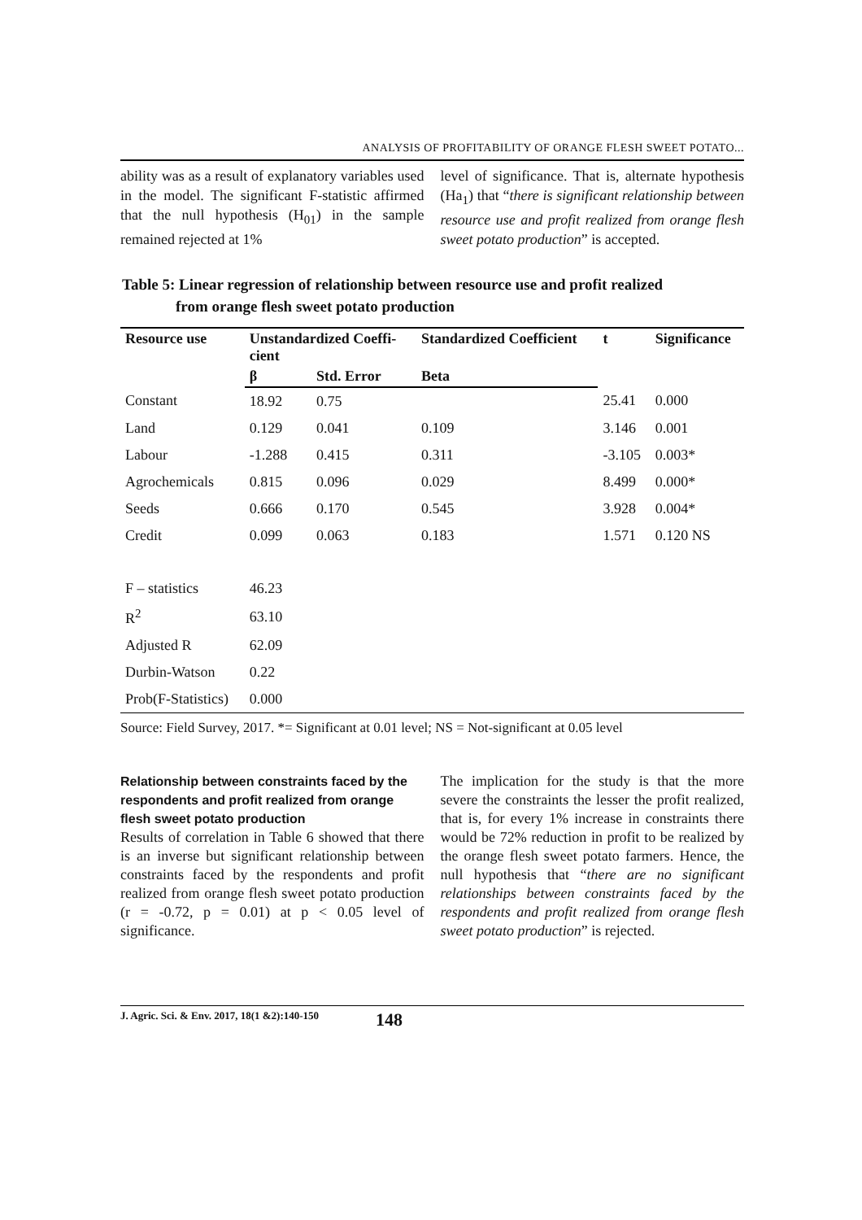ANALYSIS OF PROFITABILITY OF ORANGE FLESH SWEET POTATO...
ability was as a result of explanatory variables used in the model. The significant F-statistic affirmed that the null hypothesis (H<sub>01</sub>) in the sample remained rejected at 1%
level of significance. That is, alternate hypothesis (Ha<sub>1</sub>) that “there is significant relationship between resource use and profit realized from orange flesh sweet potato production” is accepted.
Table 5: Linear regression of relationship between resource use and profit realized
from orange flesh sweet potato production
| Resource use | Unstandardized Coeffi- cient | | Standardized Coefficient | t | Significance |
| --- | --- | --- | --- | --- | --- |
| | β | Std. Error | Beta | | |
| Constant | 18.92 | 0.75 | | 25.41 | 0.000 |
| Land | 0.129 | 0.041 | 0.109 | 3.146 | 0.001 |
| Labour | -1.288 | 0.415 | 0.311 | -3.105 | 0.003* |
| Agrochemicals | 0.815 | 0.096 | 0.029 | 8.499 | 0.000* |
| Seeds | 0.666 | 0.170 | 0.545 | 3.928 | 0.004* |
| Credit | 0.099 | 0.063 | 0.183 | 1.571 | 0.120 NS |
| F – statistics | 46.23 | | | | |
| R<sup>2</sup> | 63.10 | | | | |
| Adjusted R | 62.09 | | | | |
| Durbin-Watson | 0.22 | | | | |
| Prob(F-Statistics) | 0.000 | | | | |
Source: Field Survey, 2017. *= Significant at 0.01 level; NS = Not-significant at 0.05 level
Relationship between constraints faced by the respondents and profit realized from orange flesh sweet potato production
Results of correlation in Table 6 showed that there is an inverse but significant relationship between constraints faced by the respondents and profit realized from orange flesh sweet potato production (r = -0.72, p = 0.01) at p < 0.05 level of significance.
The implication for the study is that the more severe the constraints the lesser the profit realized, that is, for every 1% increase in constraints there would be 72% reduction in profit to be realized by the orange flesh sweet potato farmers. Hence, the null hypothesis that “there are no significant relationships between constraints faced by the respondents and profit realized from orange flesh sweet potato production” is rejected.
J. Agric. Sci. & Env. 2017, 18(1 &2):140-150 148